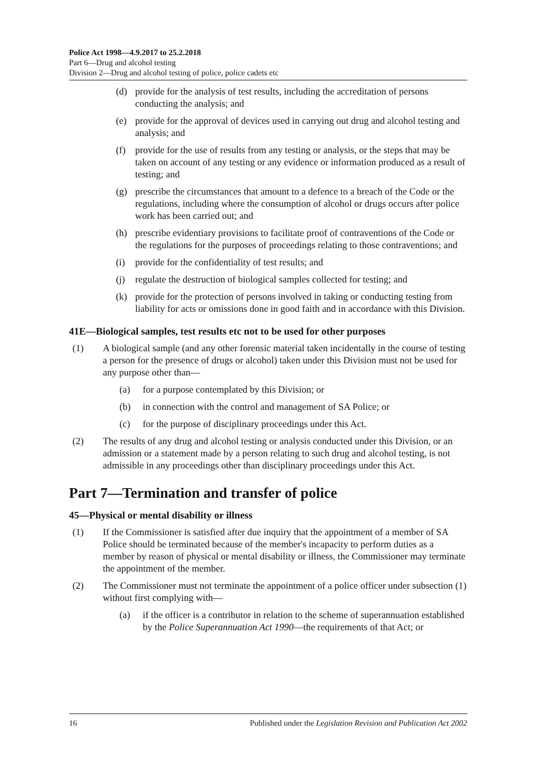Police Act 1998—4.9.2017 to 25.2.2018
Part 6—Drug and alcohol testing
Division 2—Drug and alcohol testing of police, police cadets etc
(d) provide for the analysis of test results, including the accreditation of persons conducting the analysis; and
(e) provide for the approval of devices used in carrying out drug and alcohol testing and analysis; and
(f) provide for the use of results from any testing or analysis, or the steps that may be taken on account of any testing or any evidence or information produced as a result of testing; and
(g) prescribe the circumstances that amount to a defence to a breach of the Code or the regulations, including where the consumption of alcohol or drugs occurs after police work has been carried out; and
(h) prescribe evidentiary provisions to facilitate proof of contraventions of the Code or the regulations for the purposes of proceedings relating to those contraventions; and
(i) provide for the confidentiality of test results; and
(j) regulate the destruction of biological samples collected for testing; and
(k) provide for the protection of persons involved in taking or conducting testing from liability for acts or omissions done in good faith and in accordance with this Division.
41E—Biological samples, test results etc not to be used for other purposes
(1) A biological sample (and any other forensic material taken incidentally in the course of testing a person for the presence of drugs or alcohol) taken under this Division must not be used for any purpose other than—
(a) for a purpose contemplated by this Division; or
(b) in connection with the control and management of SA Police; or
(c) for the purpose of disciplinary proceedings under this Act.
(2) The results of any drug and alcohol testing or analysis conducted under this Division, or an admission or a statement made by a person relating to such drug and alcohol testing, is not admissible in any proceedings other than disciplinary proceedings under this Act.
Part 7—Termination and transfer of police
45—Physical or mental disability or illness
(1) If the Commissioner is satisfied after due inquiry that the appointment of a member of SA Police should be terminated because of the member's incapacity to perform duties as a member by reason of physical or mental disability or illness, the Commissioner may terminate the appointment of the member.
(2) The Commissioner must not terminate the appointment of a police officer under subsection (1) without first complying with—
(a) if the officer is a contributor in relation to the scheme of superannuation established by the Police Superannuation Act 1990—the requirements of that Act; or
16 Published under the Legislation Revision and Publication Act 2002